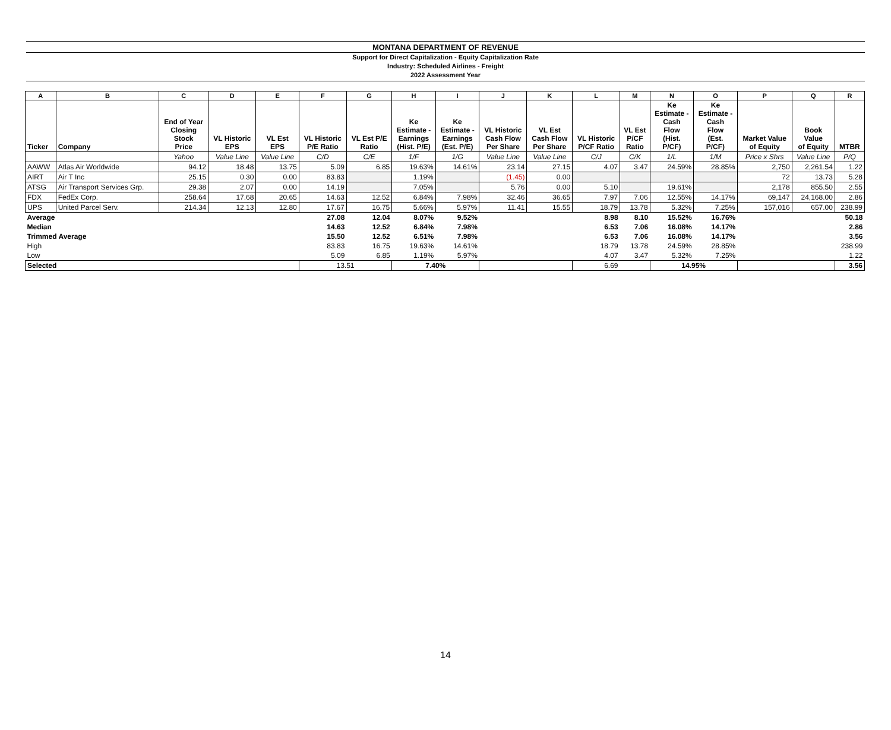MONTANA DEPARTMENT OF REVENUE
Support for Direct Capitalization - Equity Capitalization Rate
Industry: Scheduled Airlines - Freight
2022 Assessment Year
| A | B | C | D | E | F | G | H | I | J | K | L | M | N | O | P | Q | R |
| --- | --- | --- | --- | --- | --- | --- | --- | --- | --- | --- | --- | --- | --- | --- | --- | --- | --- |
| Ticker | Company | End of Year Closing Stock Price | VL Historic EPS | VL Est EPS | VL Historic P/E Ratio | VL Est P/E Ratio | Ke Estimate - Earnings (Hist. P/E) | Ke Estimate - Earnings (Est. P/E) | VL Historic Cash Flow Per Share | VL Est Cash Flow Per Share | VL Historic P/CF Ratio | VL Est P/CF Ratio | Ke Estimate - Cash Flow (Hist. P/CF) | Ke Estimate - Cash Flow (Est. P/CF) | Market Value of Equity | Book Value of Equity | MTBR |
| | | Yahoo | Value Line | Value Line | C/D | C/E | 1/F | 1/G | Value Line | Value Line | C/J | C/K | 1/L | 1/M | Price x Shrs | Value Line | P/Q |
| AAWW | Atlas Air Worldwide | 94.12 | 18.48 | 13.75 | 5.09 | 6.85 | 19.63% | 14.61% | 23.14 | 27.15 | 4.07 | 3.47 | 24.59% | 28.85% | 2,750 | 2,261.54 | 1.22 |
| AIRT | Air T Inc | 25.15 | 0.30 | 0.00 | 83.83 | | 1.19% | | (1.45) | 0.00 | | | | | 72 | 13.73 | 5.28 |
| ATSG | Air Transport Services Grp. | 29.38 | 2.07 | 0.00 | 14.19 | | 7.05% | | 5.76 | 0.00 | 5.10 | | 19.61% | | 2,178 | 855.50 | 2.55 |
| FDX | FedEx Corp. | 258.64 | 17.68 | 20.65 | 14.63 | 12.52 | 6.84% | 7.98% | 32.46 | 36.65 | 7.97 | 7.06 | 12.55% | 14.17% | 69,147 | 24,168.00 | 2.86 |
| UPS | United Parcel Serv. | 214.34 | 12.13 | 12.80 | 17.67 | 16.75 | 5.66% | 5.97% | 11.41 | 15.55 | 18.79 | 13.78 | 5.32% | 7.25% | 157,016 | 657.00 | 238.99 |
| Average | | | | | 27.08 | 12.04 | 8.07% | 9.52% | | | 8.98 | 8.10 | 15.52% | 16.76% | | | 50.18 |
| Median | | | | | 14.63 | 12.52 | 6.84% | 7.98% | | | 6.53 | 7.06 | 16.08% | 14.17% | | | 2.86 |
| Trimmed Average | | | | | 15.50 | 12.52 | 6.51% | 7.98% | | | 6.53 | 7.06 | 16.08% | 14.17% | | | 3.56 |
| High | | | | | 83.83 | 16.75 | 19.63% | 14.61% | | | 18.79 | 13.78 | 24.59% | 28.85% | | | 238.99 |
| Low | | | | | 5.09 | 6.85 | 1.19% | 5.97% | | | 4.07 | 3.47 | 5.32% | 7.25% | | | 1.22 |
| Selected | | | | | 13.51 | | 7.40% | | | | 6.69 | | 14.95% | | | | 3.56 |
14